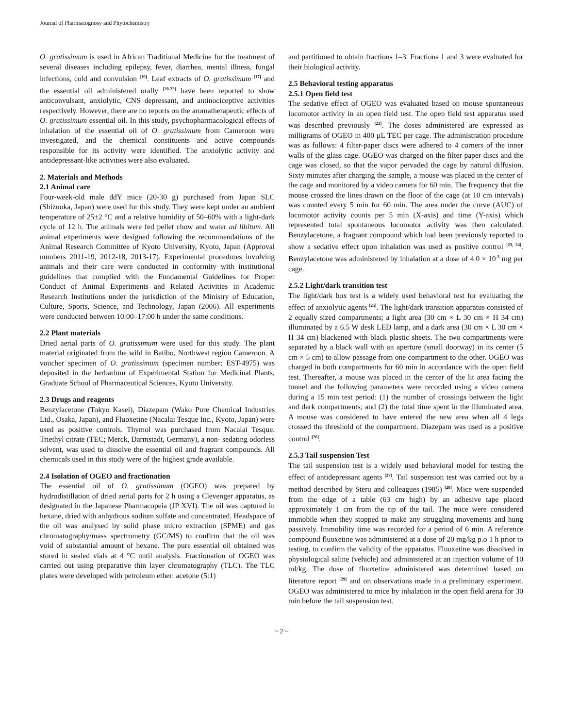Journal of Pharmacognosy and Phytochemistry
O. gratissimum is used in African Traditional Medicine for the treatment of several diseases including epilepsy, fever, diarrhea, mental illness, fungal infections, cold and convulsion <sup>[19]</sup>. Leaf extracts of O. gratissimum <sup>[17]</sup> and the essential oil administered orally <sup>[20-22]</sup> have been reported to show anticonvulsant, anxiolytic, CNS depressant, and antinociceptive activities respectively. However, there are no reports on the aromatherapeutic effects of O. gratissimum essential oil. In this study, psychopharmacological effects of inhalation of the essential oil of O. gratissimum from Cameroon were investigated, and the chemical constituents and active compounds responsible for its activity were identified. The anxiolytic activity and antidepressant-like activities were also evaluated.
2. Materials and Methods
2.1 Animal care
Four-week-old male ddY mice (20-30 g) purchased from Japan SLC (Shizuoka, Japan) were used for this study. They were kept under an ambient temperature of 25±2 °C and a relative humidity of 50–60% with a light-dark cycle of 12 h. The animals were fed pellet chow and water ad libitum. All animal experiments were designed following the recommendations of the Animal Research Committee of Kyoto University, Kyoto, Japan (Approval numbers 2011-19, 2012-18, 2013-17). Experimental procedures involving animals and their care were conducted in conformity with institutional guidelines that complied with the Fundamental Guidelines for Proper Conduct of Animal Experiments and Related Activities in Academic Research Institutions under the jurisdiction of the Ministry of Education, Culture, Sports, Science, and Technology, Japan (2006). All experiments were conducted between 10:00–17:00 h under the same conditions.
2.2 Plant materials
Dried aerial parts of O. gratissimum were used for this study. The plant material originated from the wild in Batibo, Northwest region Cameroon. A voucher specimen of O. gratissimum (specimen number: EST-4975) was deposited in the herbarium of Experimental Station for Medicinal Plants, Graduate School of Pharmaceutical Sciences, Kyoto University.
2.3 Drugs and reagents
Benzylacetone (Tokyo Kasei), Diazepam (Wako Pure Chemical Industries Ltd., Osaka, Japan), and Fluoxetine (Nacalai Tesque Inc., Kyoto, Japan) were used as positive controls. Thymol was purchased from Nacalai Tesque. Triethyl citrate (TEC; Merck, Darmstadt, Germany), a non- sedating odorless solvent, was used to dissolve the essential oil and fragrant compounds. All chemicals used in this study were of the highest grade available.
2.4 Isolation of OGEO and fractionation
The essential oil of O. gratissimum (OGEO) was prepared by hydrodistillation of dried aerial parts for 2 h using a Clevenger apparatus, as designated in the Japanese Pharmacopeia (JP XVI). The oil was captured in hexane, dried with anhydrous sodium sulfate and concentrated. Headspace of the oil was analysed by solid phase micro extraction (SPME) and gas chromatography/mass spectrometry (GC/MS) to confirm that the oil was void of substantial amount of hexane. The pure essential oil obtained was stored in sealed vials at 4 °C until analysis. Fractionation of OGEO was carried out using preparative thin layer chromatography (TLC). The TLC plates were developed with petroleum ether: acetone (5:1)
and partitioned to obtain fractions 1–3. Fractions 1 and 3 were evaluated for their biological activity.
2.5 Behavioral testing apparatus
2.5.1 Open field test
The sedative effect of OGEO was evaluated based on mouse spontaneous locomotor activity in an open field test. The open field test apparatus used was described previously <sup>[23]</sup>. The doses administered are expressed as milligrams of OGEO in 400 µL TEC per cage. The administration procedure was as follows: 4 filter-paper discs were adhered to 4 corners of the inner walls of the glass cage. OGEO was charged on the filter paper discs and the cage was closed, so that the vapor pervaded the cage by natural diffusion. Sixty minutes after charging the sample, a mouse was placed in the center of the cage and monitored by a video camera for 60 min. The frequency that the mouse crossed the lines drawn on the floor of the cage (at 10 cm intervals) was counted every 5 min for 60 min. The area under the curve (AUC) of locomotor activity counts per 5 min (X-axis) and time (Y-axis) which represented total spontaneous locomotor activity was then calculated. Benzylacetone, a fragrant compound which had been previously reported to show a sedative effect upon inhalation was used as positive control <sup>[23, 24]</sup>. Benzylacetone was administered by inhalation at a dose of 4.0 × 10<sup>-3</sup> mg per cage.
2.5.2 Light/dark transition test
The light/dark box test is a widely used behavioral test for evaluating the effect of anxiolytic agents <sup>[25]</sup>. The light/dark transition apparatus consisted of 2 equally sized compartments; a light area (30 cm × L 30 cm × H 34 cm) illuminated by a 6.5 W desk LED lamp, and a dark area (30 cm × L 30 cm × H 34 cm) blackened with black plastic sheets. The two compartments were separated by a black wall with an aperture (small doorway) in its center (5 cm × 5 cm) to allow passage from one compartment to the other. OGEO was charged in both compartments for 60 min in accordance with the open field test. Thereafter, a mouse was placed in the center of the lit area facing the tunnel and the following parameters were recorded using a video camera during a 15 min test period: (1) the number of crossings between the light and dark compartments; and (2) the total time spent in the illuminated area. A mouse was considered to have entered the new area when all 4 legs crossed the threshold of the compartment. Diazepam was used as a positive control <sup>[26]</sup>.
2.5.3 Tail suspension Test
The tail suspension test is a widely used behavioral model for testing the effect of antidepressant agents <sup>[27]</sup>. Tail suspension test was carried out by a method described by Steru and colleagues (1985) <sup>[28]</sup>. Mice were suspended from the edge of a table (63 cm high) by an adhesive tape placed approximately 1 cm from the tip of the tail. The mice were considered immobile when they stopped to make any struggling movements and hung passively. Immobility time was recorded for a period of 6 min. A reference compound fluoxetine was administered at a dose of 20 mg/kg p.o 1 h prior to testing, to confirm the validity of the apparatus. Fluoxetine was dissolved in physiological saline (vehicle) and administered at an injection volume of 10 ml/kg. The dose of fluoxetine administered was determined based on literature report <sup>[29]</sup> and on observations made in a preliminary experiment. OGEO was administered to mice by inhalation in the open field arena for 30 min before the tail suspension test.
~ 2 ~